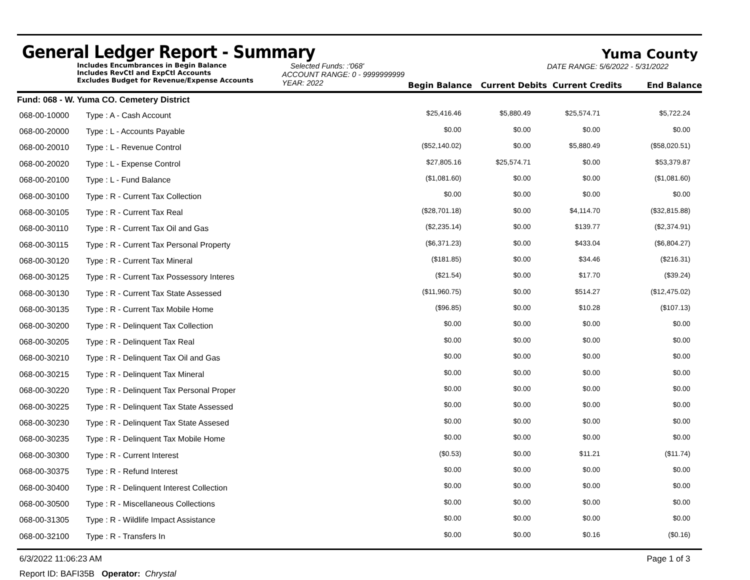General Ledger Report - Summary
Yuma County
Includes Encumbrances in Begin Balance
Includes RevCtl and ExpCtl Accounts
Excludes Budget for Revenue/Expense Accounts
Selected Funds: :'068'
ACCOUNT RANGE: 0 - 9999999999
YEAR: 2022
Begin Balance
Current Debits
DATE RANGE: 5/6/2022 - 5/31/2022
Current Credits
End Balance
| Fund: 068 - W. Yuma CO. Cemetery District | | | | | |
| 068-00-10000 | Type : A - Cash Account | $25,416.46 | $5,880.49 | $25,574.71 | $5,722.24 |
| 068-00-20000 | Type : L - Accounts Payable | $0.00 | $0.00 | $0.00 | $0.00 |
| 068-00-20010 | Type : L - Revenue Control | ($52,140.02) | $0.00 | $5,880.49 | ($58,020.51) |
| 068-00-20020 | Type : L - Expense Control | $27,805.16 | $25,574.71 | $0.00 | $53,379.87 |
| 068-00-20100 | Type : L - Fund Balance | ($1,081.60) | $0.00 | $0.00 | ($1,081.60) |
| 068-00-30100 | Type : R - Current Tax Collection | $0.00 | $0.00 | $0.00 | $0.00 |
| 068-00-30105 | Type : R - Current Tax Real | ($28,701.18) | $0.00 | $4,114.70 | ($32,815.88) |
| 068-00-30110 | Type : R - Current Tax Oil and Gas | ($2,235.14) | $0.00 | $139.77 | ($2,374.91) |
| 068-00-30115 | Type : R - Current Tax Personal Property | ($6,371.23) | $0.00 | $433.04 | ($6,804.27) |
| 068-00-30120 | Type : R - Current Tax Mineral | ($181.85) | $0.00 | $34.46 | ($216.31) |
| 068-00-30125 | Type : R - Current Tax Possessory Interes | ($21.54) | $0.00 | $17.70 | ($39.24) |
| 068-00-30130 | Type : R - Current Tax State Assessed | ($11,960.75) | $0.00 | $514.27 | ($12,475.02) |
| 068-00-30135 | Type : R - Current Tax Mobile Home | ($96.85) | $0.00 | $10.28 | ($107.13) |
| 068-00-30200 | Type : R - Delinquent Tax Collection | $0.00 | $0.00 | $0.00 | $0.00 |
| 068-00-30205 | Type : R - Delinquent Tax Real | $0.00 | $0.00 | $0.00 | $0.00 |
| 068-00-30210 | Type : R - Delinquent Tax Oil and Gas | $0.00 | $0.00 | $0.00 | $0.00 |
| 068-00-30215 | Type : R - Delinquent Tax Mineral | $0.00 | $0.00 | $0.00 | $0.00 |
| 068-00-30220 | Type : R - Delinquent Tax Personal Proper | $0.00 | $0.00 | $0.00 | $0.00 |
| 068-00-30225 | Type : R - Delinquent Tax State Assessed | $0.00 | $0.00 | $0.00 | $0.00 |
| 068-00-30230 | Type : R - Delinquent Tax State Assesed | $0.00 | $0.00 | $0.00 | $0.00 |
| 068-00-30235 | Type : R - Delinquent Tax Mobile Home | $0.00 | $0.00 | $0.00 | $0.00 |
| 068-00-30300 | Type : R - Current Interest | ($0.53) | $0.00 | $11.21 | ($11.74) |
| 068-00-30375 | Type : R - Refund Interest | $0.00 | $0.00 | $0.00 | $0.00 |
| 068-00-30400 | Type : R - Delinquent Interest Collection | $0.00 | $0.00 | $0.00 | $0.00 |
| 068-00-30500 | Type : R - Miscellaneous Collections | $0.00 | $0.00 | $0.00 | $0.00 |
| 068-00-31305 | Type : R - Wildlife Impact Assistance | $0.00 | $0.00 | $0.00 | $0.00 |
| 068-00-32100 | Type : R - Transfers In | $0.00 | $0.00 | $0.16 | ($0.16) |
6/3/2022 11:06:23 AM Page 1 of 3
Report ID: BAFI35B Operator: Chrystal